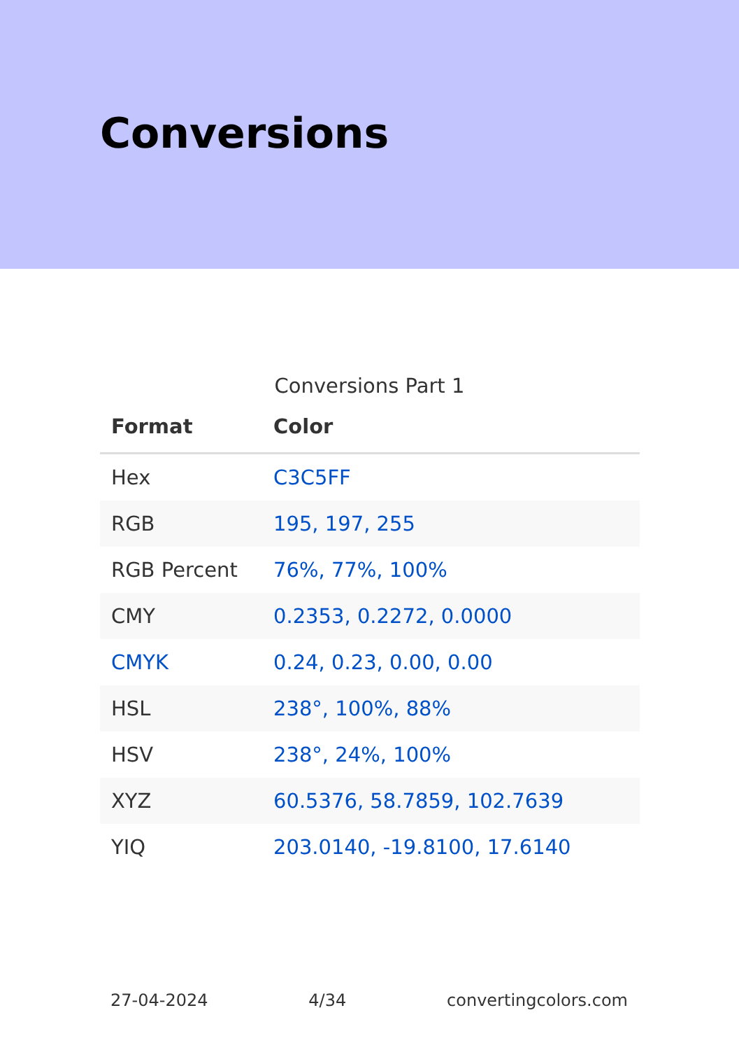Conversions
Conversions Part 1
| Format | Color |
| --- | --- |
| Hex | C3C5FF |
| RGB | 195, 197, 255 |
| RGB Percent | 76%, 77%, 100% |
| CMY | 0.2353, 0.2272, 0.0000 |
| CMYK | 0.24, 0.23, 0.00, 0.00 |
| HSL | 238°, 100%, 88% |
| HSV | 238°, 24%, 100% |
| XYZ | 60.5376, 58.7859, 102.7639 |
| YIQ | 203.0140, -19.8100, 17.6140 |
27-04-2024 4/34 convertingcolors.com